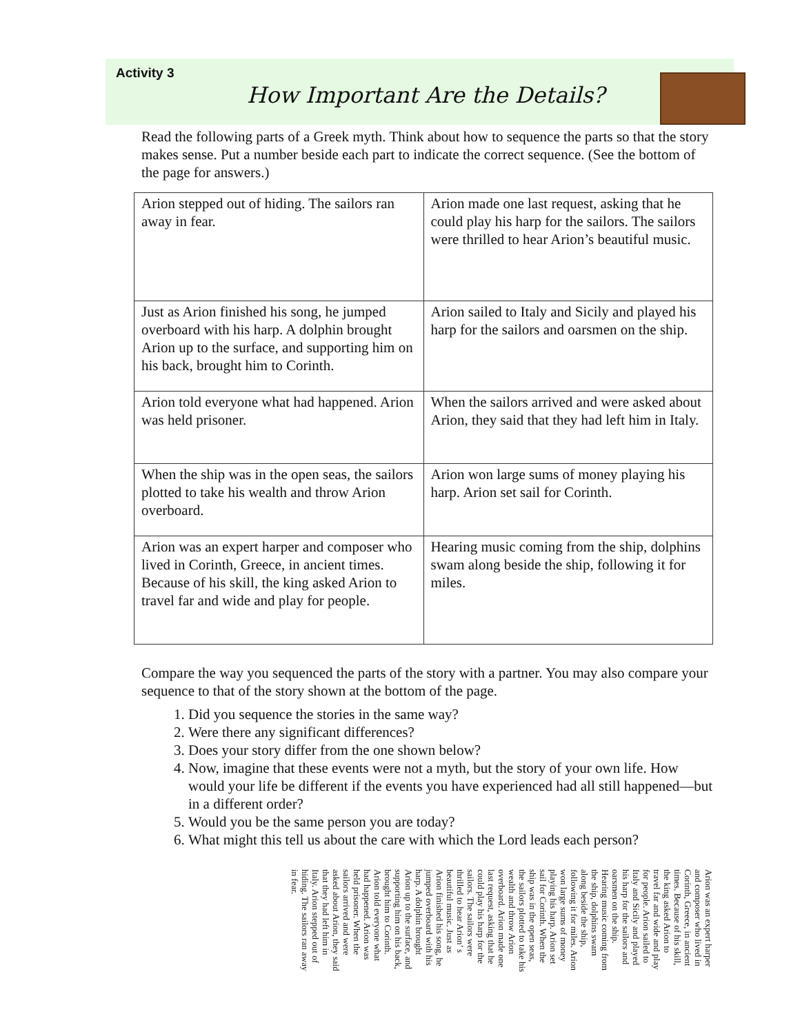Activity 3
How Important Are the Details?
Read the following parts of a Greek myth. Think about how to sequence the parts so that the story makes sense. Put a number beside each part to indicate the correct sequence. (See the bottom of the page for answers.)
| Arion stepped out of hiding. The sailors ran away in fear. | Arion made one last request, asking that he could play his harp for the sailors. The sailors were thrilled to hear Arion’s beautiful music. |
| Just as Arion finished his song, he jumped overboard with his harp. A dolphin brought Arion up to the surface, and supporting him on his back, brought him to Corinth. | Arion sailed to Italy and Sicily and played his harp for the sailors and oarsmen on the ship. |
| Arion told everyone what had happened. Arion was held prisoner. | When the sailors arrived and were asked about Arion, they said that they had left him in Italy. |
| When the ship was in the open seas, the sailors plotted to take his wealth and throw Arion overboard. | Arion won large sums of money playing his harp. Arion set sail for Corinth. |
| Arion was an expert harper and composer who lived in Corinth, Greece, in ancient times. Because of his skill, the king asked Arion to travel far and wide and play for people. | Hearing music coming from the ship, dolphins swam along beside the ship, following it for miles. |
Compare the way you sequenced the parts of the story with a partner. You may also compare your sequence to that of the story shown at the bottom of the page.
1. Did you sequence the stories in the same way?
2. Were there any significant differences?
3. Does your story differ from the one shown below?
4. Now, imagine that these events were not a myth, but the story of your own life. How would your life be different if the events you have experienced had all still happened—but in a different order?
5. Would you be the same person you are today?
6. What might this tell us about the care with which the Lord leads each person?
Arion was an expert harper and composer who lived in Corinth, Greece, in ancient times. Because of his skill, the king asked Arion to travel far and wide and play for people. Arion sailed to Italy and Sicily and played his harp for the sailors and oarsmen on the ship. Hearing music coming from the ship, dolphins swam along beside the ship, following it for miles. Arion won large sums of money playing his harp. Arion set sail for Corinth. When the ship was in the open seas, the sailors plotted to take his wealth and throw Arion overboard. Arion made one last request, asking that he could play his harp for the sailors. The sailors were thrilled to hear Arion’ s beautiful music. Just as Arion finished his song, he jumped overboard with his harp. A dolphin brought Arion up to the surface, and supporting him on his back, brought him to Corinth. Arion told everyone what had happened. Arion was held prisoner. When the sailors arrived and were asked about Arion, they said that they had left him in Italy. Arion stepped out of hiding. The sailors ran away in fear.